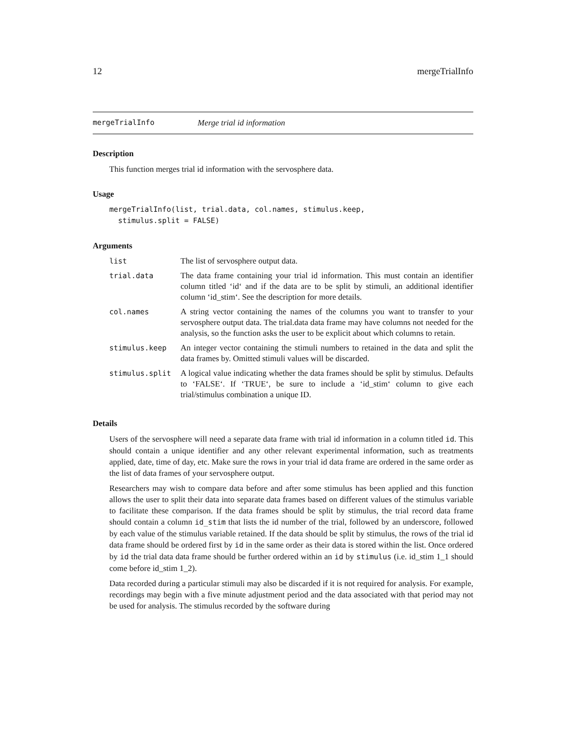12 mergeTrialInfo
mergeTrialInfo Merge trial id information
Description
This function merges trial id information with the servosphere data.
Usage
mergeTrialInfo(list, trial.data, col.names, stimulus.keep,
  stimulus.split = FALSE)
Arguments
| list | The list of servosphere output data. |
| trial.data | The data frame containing your trial id information. This must contain an identifier column titled ‘id‘ and if the data are to be split by stimuli, an additional identifier column ‘id_stim‘. See the description for more details. |
| col.names | A string vector containing the names of the columns you want to transfer to your servosphere output data. The trial.data data frame may have columns not needed for the analysis, so the function asks the user to be explicit about which columns to retain. |
| stimulus.keep | An integer vector containing the stimuli numbers to retained in the data and split the data frames by. Omitted stimuli values will be discarded. |
| stimulus.split | A logical value indicating whether the data frames should be split by stimulus. Defaults to ‘FALSE‘. If ‘TRUE‘, be sure to include a ‘id_stim‘ column to give each trial/stimulus combination a unique ID. |
Details
Users of the servosphere will need a separate data frame with trial id information in a column titled id. This should contain a unique identifier and any other relevant experimental information, such as treatments applied, date, time of day, etc. Make sure the rows in your trial id data frame are ordered in the same order as the list of data frames of your servosphere output.
Researchers may wish to compare data before and after some stimulus has been applied and this function allows the user to split their data into separate data frames based on different values of the stimulus variable to facilitate these comparison. If the data frames should be split by stimulus, the trial record data frame should contain a column id_stim that lists the id number of the trial, followed by an underscore, followed by each value of the stimulus variable retained. If the data should be split by stimulus, the rows of the trial id data frame should be ordered first by id in the same order as their data is stored within the list. Once ordered by id the trial data data frame should be further ordered within an id by stimulus (i.e. id_stim 1_1 should come before id_stim 1_2).
Data recorded during a particular stimuli may also be discarded if it is not required for analysis. For example, recordings may begin with a five minute adjustment period and the data associated with that period may not be used for analysis. The stimulus recorded by the software during